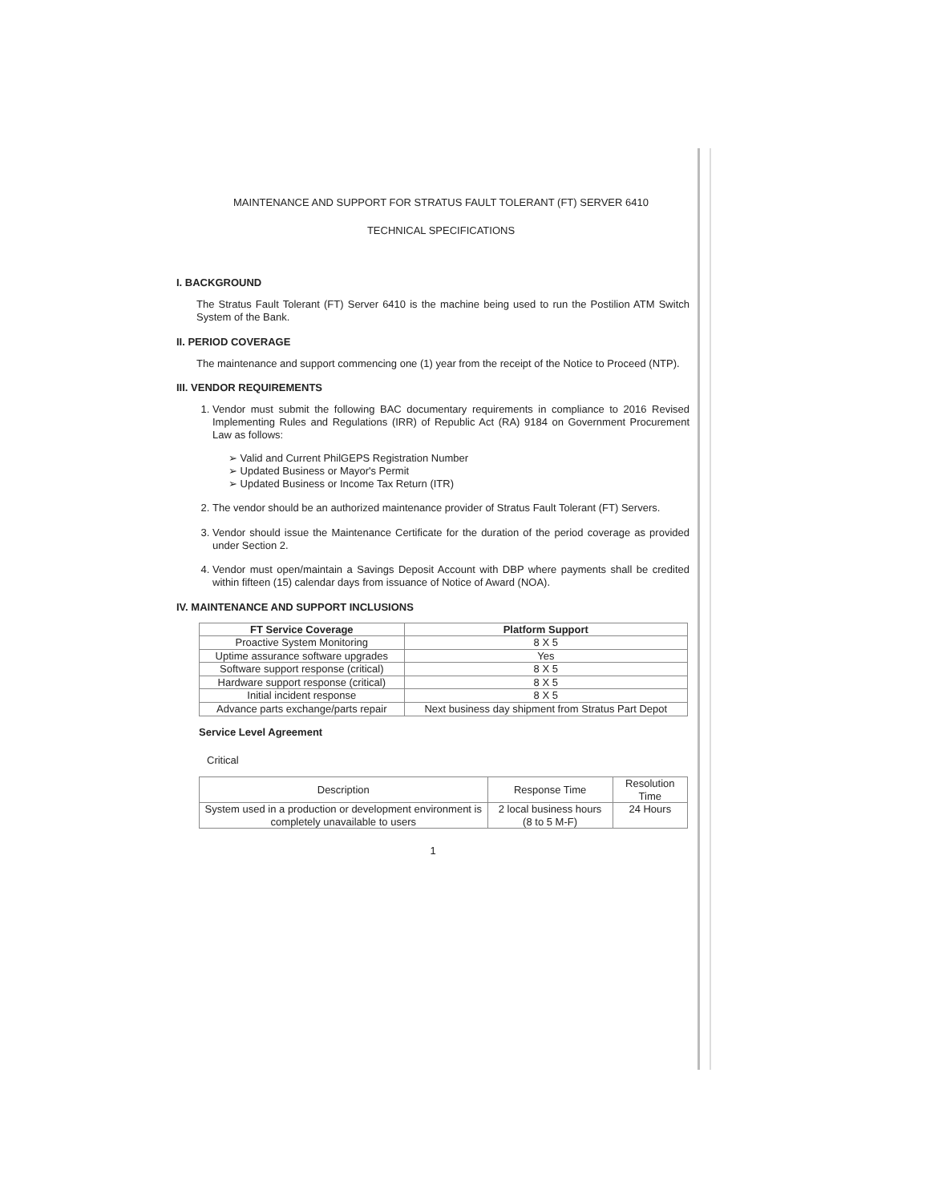MAINTENANCE AND SUPPORT FOR STRATUS FAULT TOLERANT (FT) SERVER 6410
TECHNICAL SPECIFICATIONS
I. BACKGROUND
The Stratus Fault Tolerant (FT) Server 6410 is the machine being used to run the Postilion ATM Switch System of the Bank.
II. PERIOD COVERAGE
The maintenance and support commencing one (1) year from the receipt of the Notice to Proceed (NTP).
III. VENDOR REQUIREMENTS
1. Vendor must submit the following BAC documentary requirements in compliance to 2016 Revised Implementing Rules and Regulations (IRR) of Republic Act (RA) 9184 on Government Procurement Law as follows:
➢ Valid and Current PhilGEPS Registration Number
➢ Updated Business or Mayor's Permit
➢ Updated Business or Income Tax Return (ITR)
2. The vendor should be an authorized maintenance provider of Stratus Fault Tolerant (FT) Servers.
3. Vendor should issue the Maintenance Certificate for the duration of the period coverage as provided under Section 2.
4. Vendor must open/maintain a Savings Deposit Account with DBP where payments shall be credited within fifteen (15) calendar days from issuance of Notice of Award (NOA).
IV. MAINTENANCE AND SUPPORT INCLUSIONS
| FT Service Coverage | Platform Support |
| --- | --- |
| Proactive System Monitoring | 8 X 5 |
| Uptime assurance software upgrades | Yes |
| Software support response (critical) | 8 X 5 |
| Hardware support response (critical) | 8 X 5 |
| Initial incident response | 8 X 5 |
| Advance parts exchange/parts repair | Next business day shipment from Stratus Part Depot |
Service Level Agreement
Critical
| Description | Response Time | Resolution Time |
| System used in a production or development environment is completely unavailable to users | 2 local business hours (8 to 5 M-F) | 24 Hours |
1